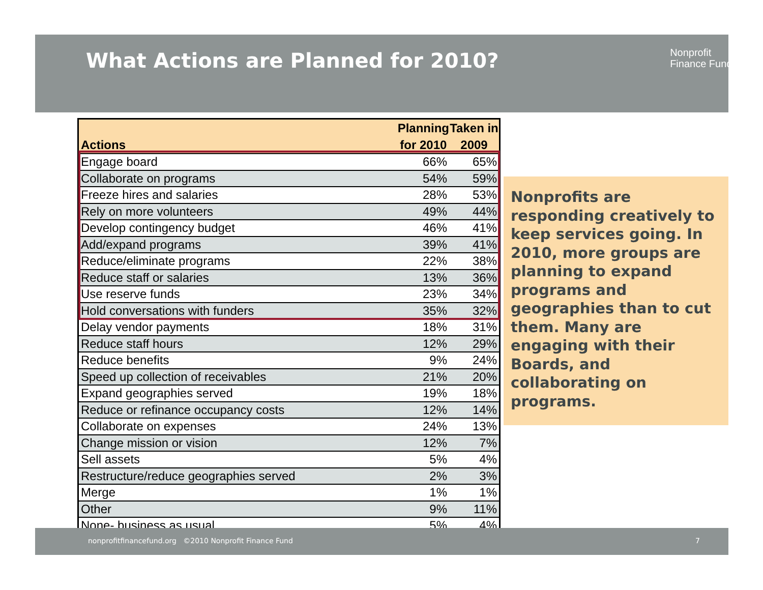What Actions are Planned for 2010?
Nonprofit
Finance Fund.
| Actions | Planning for 2010 | Taken in 2009 |
| --- | --- | --- |
| Engage board | 66% | 65% |
| Collaborate on programs | 54% | 59% |
| Freeze hires and salaries | 28% | 53% |
| Rely on more volunteers | 49% | 44% |
| Develop contingency budget | 46% | 41% |
| Add/expand programs | 39% | 41% |
| Reduce/eliminate programs | 22% | 38% |
| Reduce staff or salaries | 13% | 36% |
| Use reserve funds | 23% | 34% |
| Hold conversations with funders | 35% | 32% |
| Delay vendor payments | 18% | 31% |
| Reduce staff hours | 12% | 29% |
| Reduce benefits | 9% | 24% |
| Speed up collection of receivables | 21% | 20% |
| Expand geographies served | 19% | 18% |
| Reduce or refinance occupancy costs | 12% | 14% |
| Collaborate on expenses | 24% | 13% |
| Change mission or vision | 12% | 7% |
| Sell assets | 5% | 4% |
| Restructure/reduce geographies served | 2% | 3% |
| Merge | 1% | 1% |
| Other | 9% | 11% |
| None- business as usual | 5% | 4% |
Nonprofits are responding creatively to keep services going. In 2010, more groups are planning to expand programs and geographies than to cut them. Many are engaging with their Boards, and collaborating on programs.
nonprofitfinancefund.org ©2010 Nonprofit Finance Fund 7